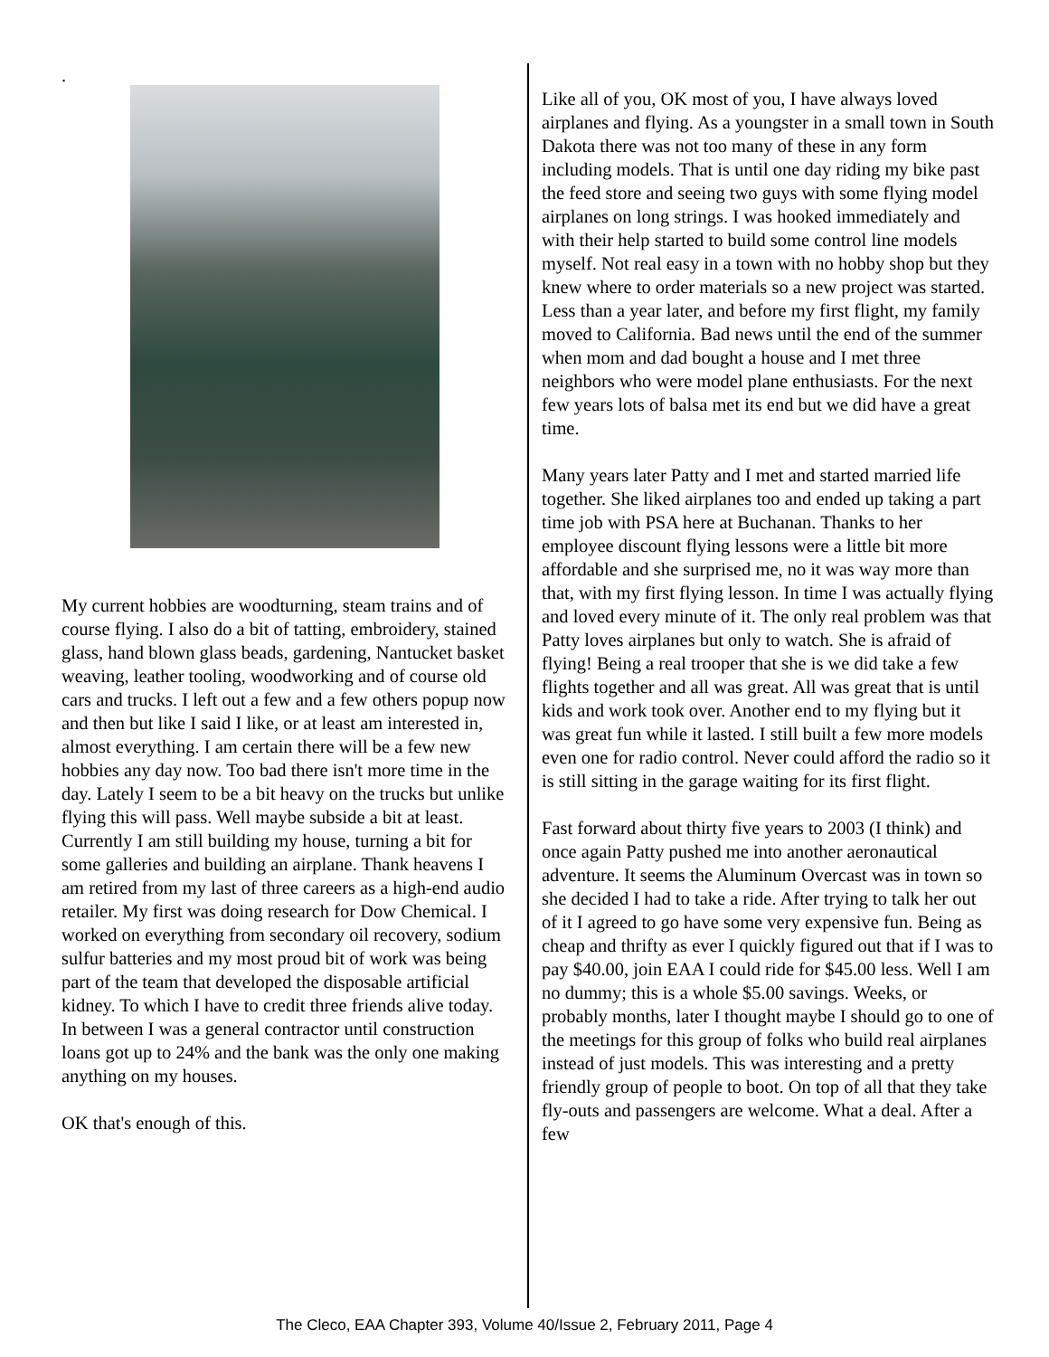.
My current hobbies are woodturning, steam trains and of course flying. I also do a bit of tatting, embroidery, stained glass, hand blown glass beads, gardening, Nantucket basket weaving, leather tooling, woodworking and of course old cars and trucks. I left out a few and a few others popup now and then but like I said I like, or at least am interested in, almost everything. I am certain there will be a few new hobbies any day now. Too bad there isn't more time in the day. Lately I seem to be a bit heavy on the trucks but unlike flying this will pass. Well maybe subside a bit at least. Currently I am still building my house, turning a bit for some galleries and building an airplane. Thank heavens I am retired from my last of three careers as a high-end audio retailer. My first was doing research for Dow Chemical. I worked on everything from secondary oil recovery, sodium sulfur batteries and my most proud bit of work was being part of the team that developed the disposable artificial kidney. To which I have to credit three friends alive today. In between I was a general contractor until construction loans got up to 24% and the bank was the only one making anything on my houses.
OK that's enough of this.
Like all of you, OK most of you, I have always loved airplanes and flying. As a youngster in a small town in South Dakota there was not too many of these in any form including models. That is until one day riding my bike past the feed store and seeing two guys with some flying model airplanes on long strings. I was hooked immediately and with their help started to build some control line models myself. Not real easy in a town with no hobby shop but they knew where to order materials so a new project was started. Less than a year later, and before my first flight, my family moved to California. Bad news until the end of the summer when mom and dad bought a house and I met three neighbors who were model plane enthusiasts. For the next few years lots of balsa met its end but we did have a great time.
Many years later Patty and I met and started married life together. She liked airplanes too and ended up taking a part time job with PSA here at Buchanan. Thanks to her employee discount flying lessons were a little bit more affordable and she surprised me, no it was way more than that, with my first flying lesson. In time I was actually flying and loved every minute of it. The only real problem was that Patty loves airplanes but only to watch. She is afraid of flying! Being a real trooper that she is we did take a few flights together and all was great. All was great that is until kids and work took over. Another end to my flying but it was great fun while it lasted. I still built a few more models even one for radio control. Never could afford the radio so it is still sitting in the garage waiting for its first flight.
Fast forward about thirty five years to 2003 (I think) and once again Patty pushed me into another aeronautical adventure. It seems the Aluminum Overcast was in town so she decided I had to take a ride. After trying to talk her out of it I agreed to go have some very expensive fun. Being as cheap and thrifty as ever I quickly figured out that if I was to pay $40.00, join EAA I could ride for $45.00 less. Well I am no dummy; this is a whole $5.00 savings. Weeks, or probably months, later I thought maybe I should go to one of the meetings for this group of folks who build real airplanes instead of just models. This was interesting and a pretty friendly group of people to boot. On top of all that they take fly-outs and passengers are welcome. What a deal. After a few
The Cleco, EAA Chapter 393, Volume 40/Issue 2, February 2011, Page 4